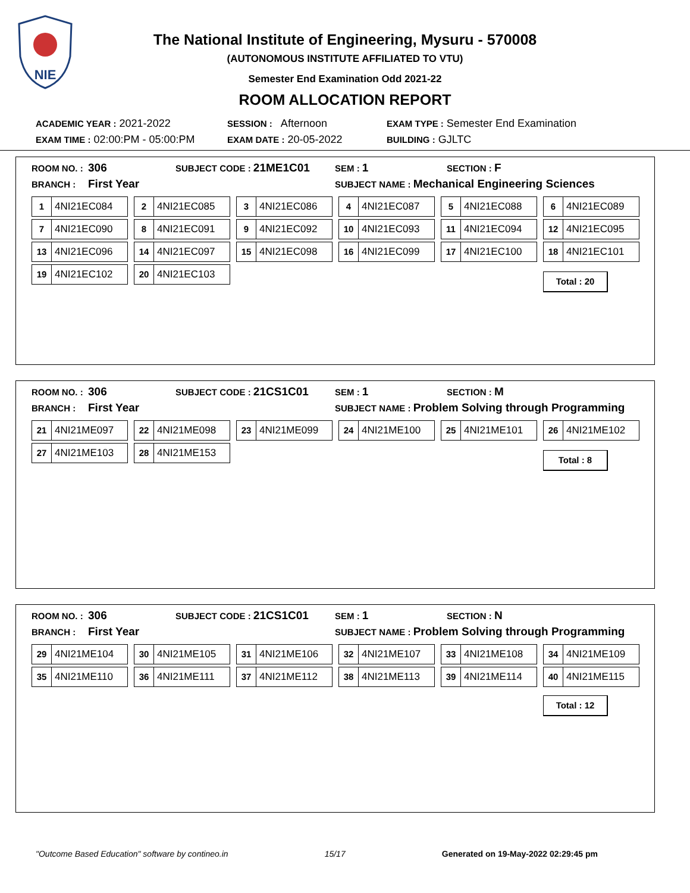NIE
The National Institute of Engineering, Mysuru - 570008
(AUTONOMOUS INSTITUTE AFFILIATED TO VTU)
Semester End Examination Odd 2021-22
ROOM ALLOCATION REPORT
| ACADEMIC YEAR : 2021-2022 | SESSION : Afternoon | EXAM TYPE : Semester End Examination |
| EXAM TIME : 02:00:PM - 05:00:PM | EXAM DATE : 20-05-2022 | BUILDING : GJLTC |
ROOM NO. : 306
SUBJECT CODE : 21ME1C01
SEM : 1
SECTION : F
BRANCH : First Year
SUBJECT NAME : Mechanical Engineering Sciences
1 4NI21EC084
2 4NI21EC085
3 4NI21EC086
4 4NI21EC087
5 4NI21EC088
6 4NI21EC089
7 4NI21EC090
8 4NI21EC091
9 4NI21EC092
10 4NI21EC093
11 4NI21EC094
12 4NI21EC095
13 4NI21EC096
14 4NI21EC097
15 4NI21EC098
16 4NI21EC099
17 4NI21EC100
18 4NI21EC101
19 4NI21EC102
20 4NI21EC103
Total : 20
ROOM NO. : 306
SUBJECT CODE : 21CS1C01
SEM : 1
SECTION : M
BRANCH : First Year
SUBJECT NAME : Problem Solving through Programming
21 4NI21ME097
22 4NI21ME098
23 4NI21ME099
24 4NI21ME100
25 4NI21ME101
26 4NI21ME102
27 4NI21ME103
28 4NI21ME153
Total : 8
ROOM NO. : 306
SUBJECT CODE : 21CS1C01
SEM : 1
SECTION : N
BRANCH : First Year
SUBJECT NAME : Problem Solving through Programming
29 4NI21ME104
30 4NI21ME105
31 4NI21ME106
32 4NI21ME107
33 4NI21ME108
34 4NI21ME109
35 4NI21ME110
36 4NI21ME111
37 4NI21ME112
38 4NI21ME113
39 4NI21ME114
40 4NI21ME115
Total : 12
"Outcome Based Education" software by contineo.in 15/17 Generated on 19-May-2022 02:29:45 pm